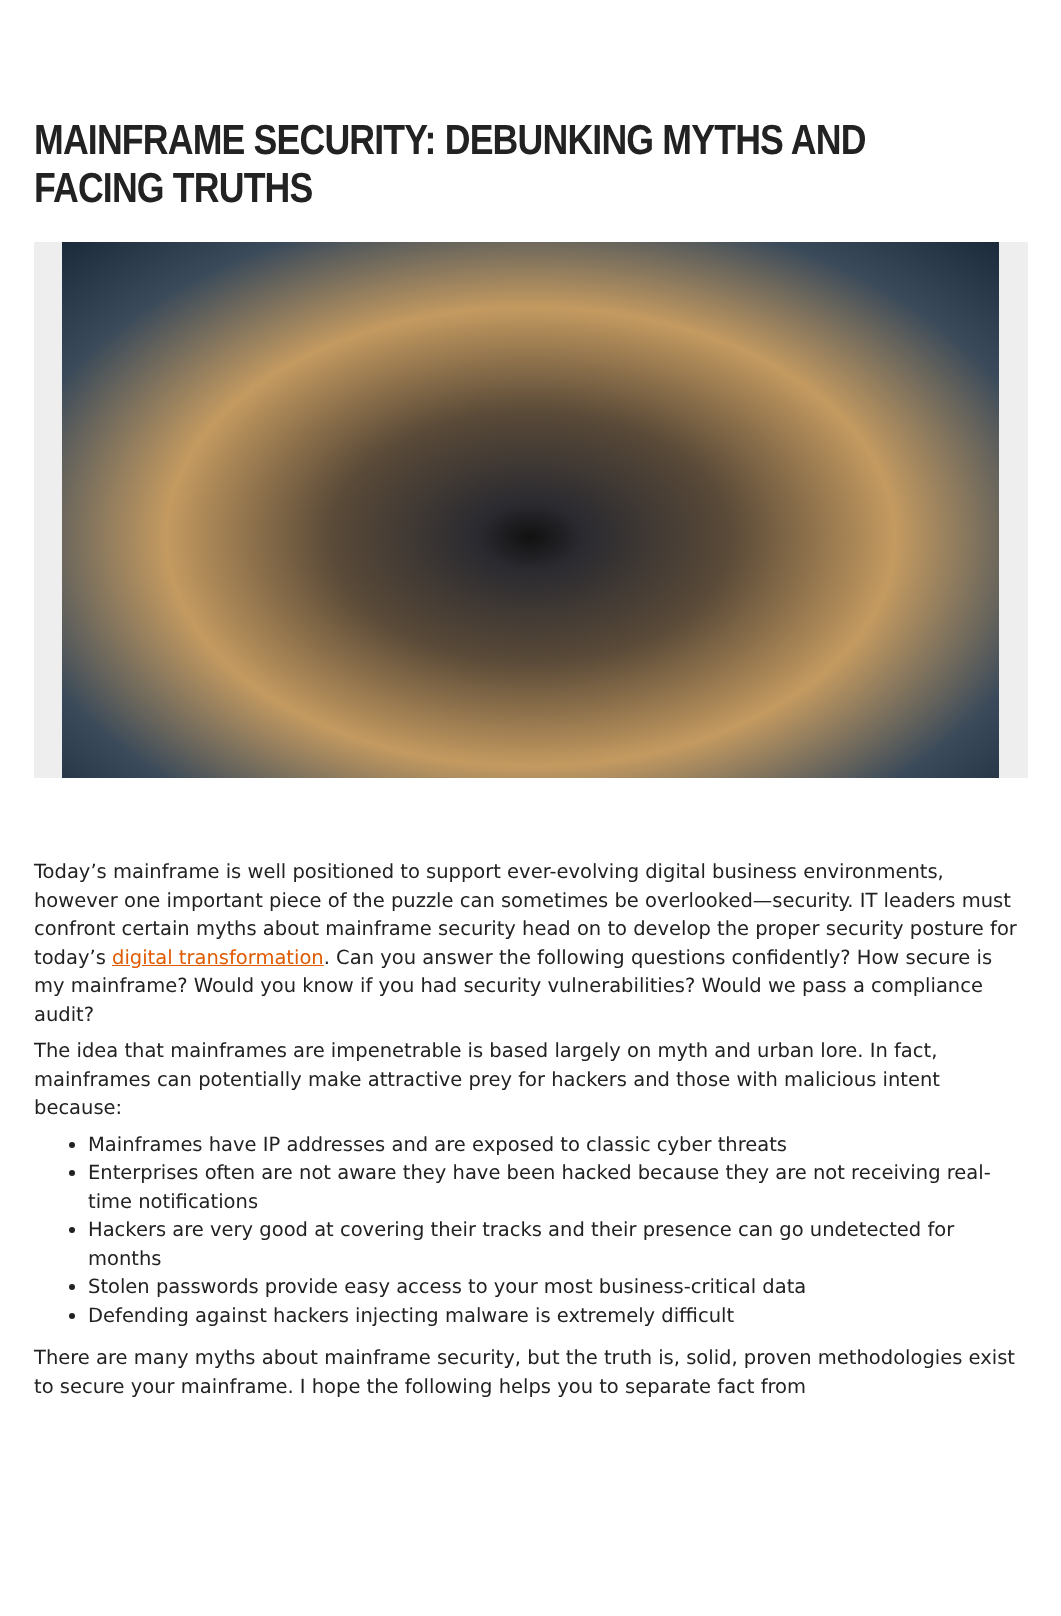MAINFRAME SECURITY: DEBUNKING MYTHS AND FACING TRUTHS
Today’s mainframe is well positioned to support ever-evolving digital business environments, however one important piece of the puzzle can sometimes be overlooked—security. IT leaders must confront certain myths about mainframe security head on to develop the proper security posture for today’s digital transformation. Can you answer the following questions confidently? How secure is my mainframe? Would you know if you had security vulnerabilities? Would we pass a compliance audit?
The idea that mainframes are impenetrable is based largely on myth and urban lore. In fact, mainframes can potentially make attractive prey for hackers and those with malicious intent because:
Mainframes have IP addresses and are exposed to classic cyber threats
Enterprises often are not aware they have been hacked because they are not receiving real-time notifications
Hackers are very good at covering their tracks and their presence can go undetected for months
Stolen passwords provide easy access to your most business-critical data
Defending against hackers injecting malware is extremely difficult
There are many myths about mainframe security, but the truth is, solid, proven methodologies exist to secure your mainframe. I hope the following helps you to separate fact from